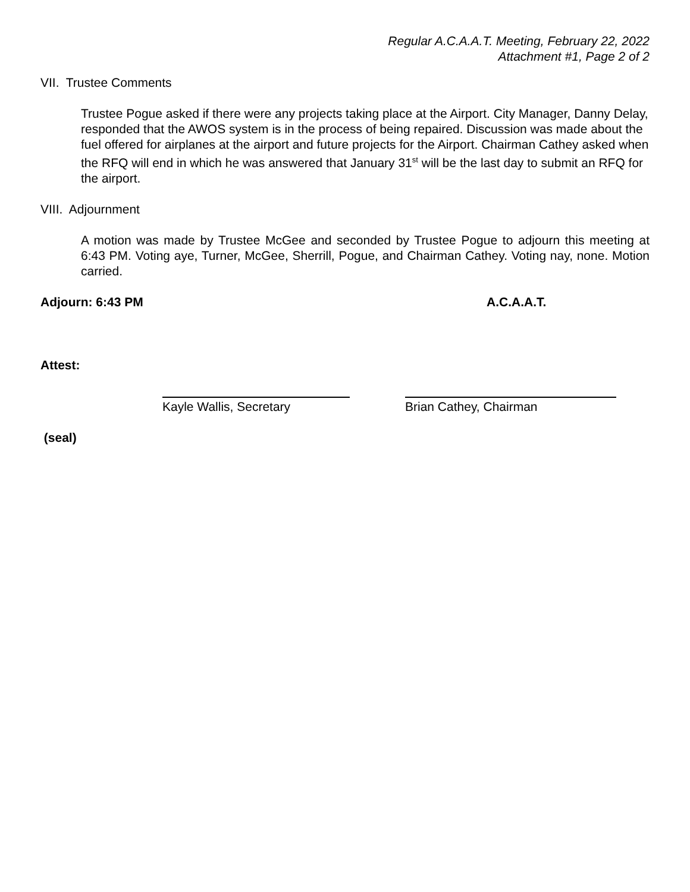Regular A.C.A.A.T. Meeting, February 22, 2022
Attachment #1, Page 2 of 2
VII. Trustee Comments
Trustee Pogue asked if there were any projects taking place at the Airport. City Manager, Danny Delay, responded that the AWOS system is in the process of being repaired. Discussion was made about the fuel offered for airplanes at the airport and future projects for the Airport. Chairman Cathey asked when the RFQ will end in which he was answered that January 31<sup>st</sup> will be the last day to submit an RFQ for the airport.
VIII. Adjournment
A motion was made by Trustee McGee and seconded by Trustee Pogue to adjourn this meeting at 6:43 PM. Voting aye, Turner, McGee, Sherrill, Pogue, and Chairman Cathey. Voting nay, none. Motion carried.
Adjourn: 6:43 PM A.C.A.A.T.
Attest:
Kayle Wallis, Secretary Brian Cathey, Chairman
(seal)